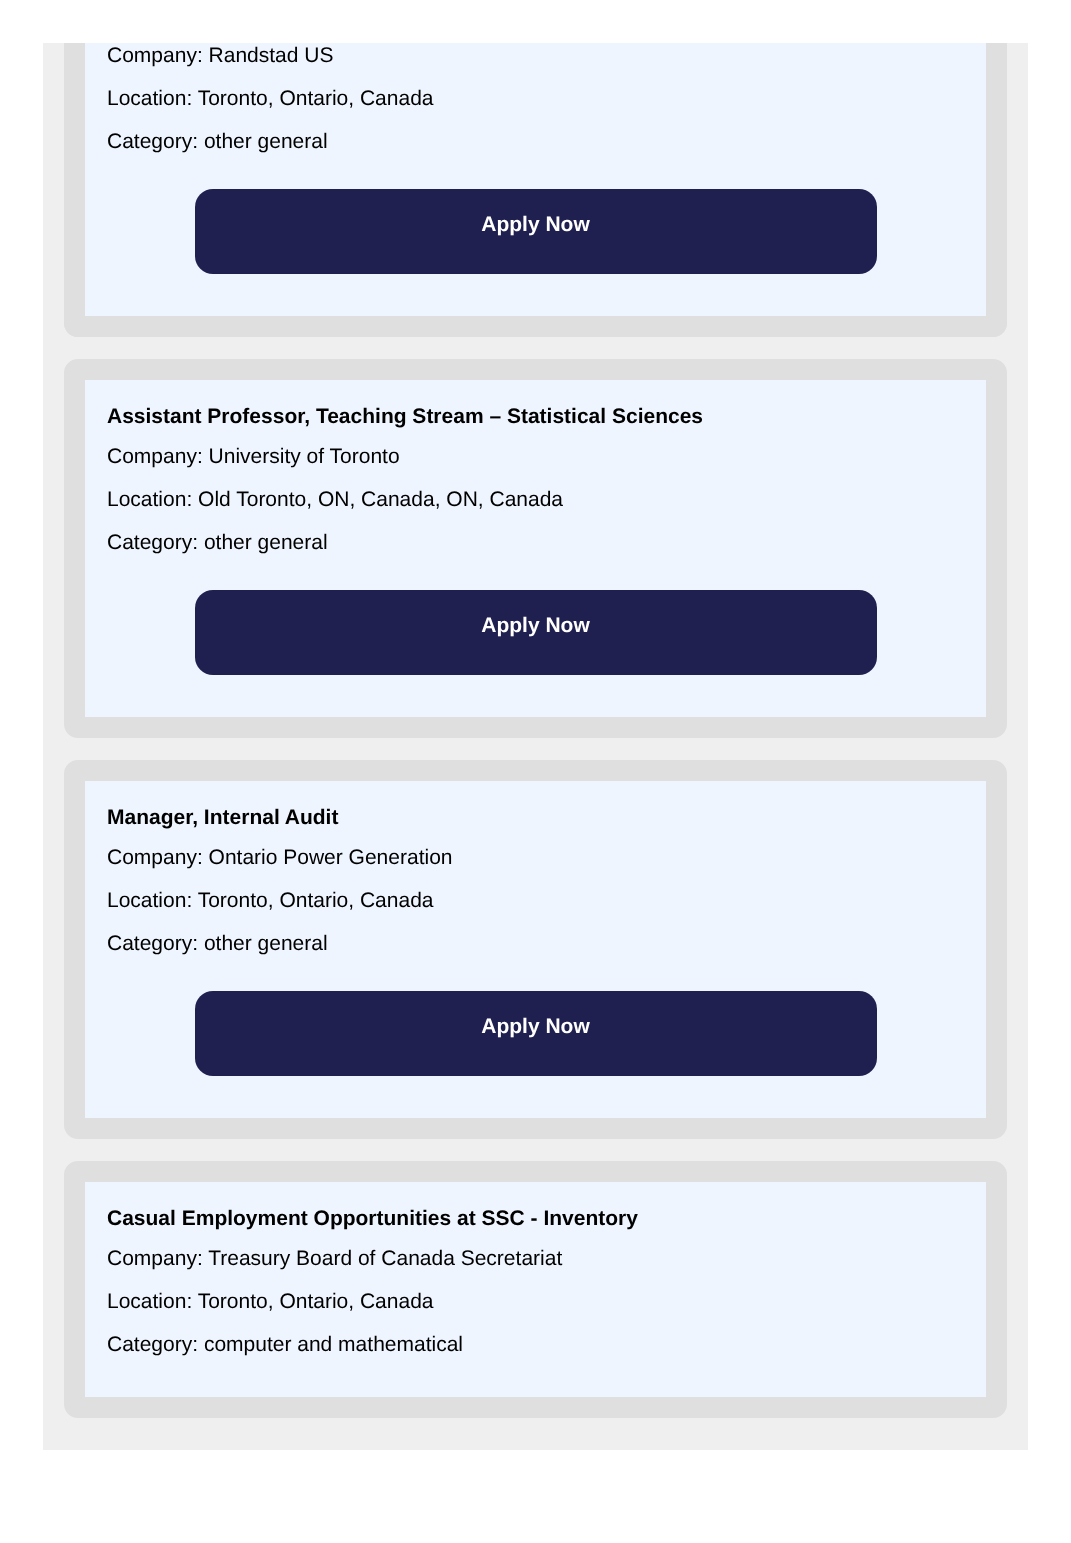Company: Randstad US
Location: Toronto, Ontario, Canada
Category: other general
Apply Now
Assistant Professor, Teaching Stream – Statistical Sciences
Company: University of Toronto
Location: Old Toronto, ON, Canada, ON, Canada
Category: other general
Apply Now
Manager, Internal Audit
Company: Ontario Power Generation
Location: Toronto, Ontario, Canada
Category: other general
Apply Now
Casual Employment Opportunities at SSC - Inventory
Company: Treasury Board of Canada Secretariat
Location: Toronto, Ontario, Canada
Category: computer and mathematical